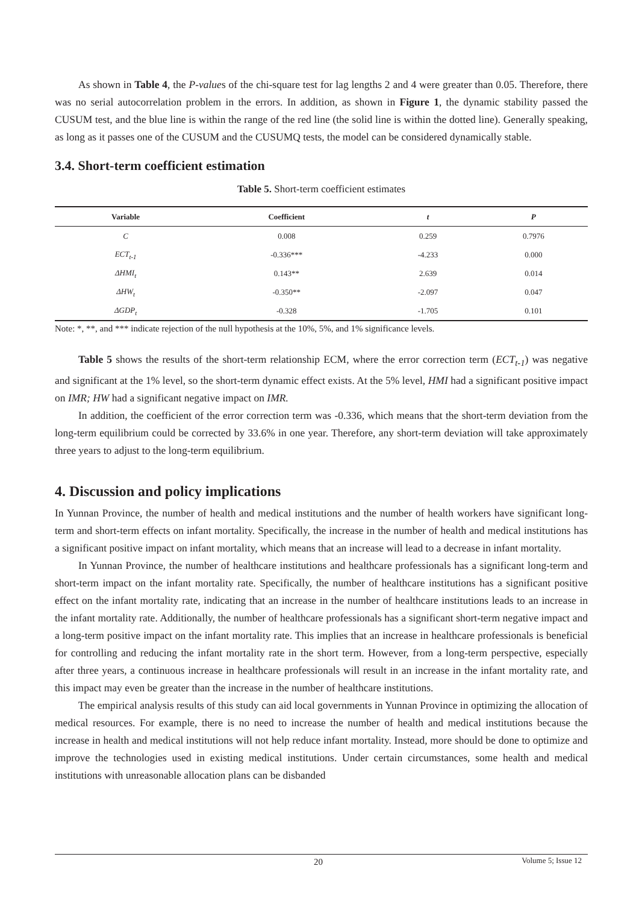As shown in Table 4, the P-values of the chi-square test for lag lengths 2 and 4 were greater than 0.05. Therefore, there was no serial autocorrelation problem in the errors. In addition, as shown in Figure 1, the dynamic stability passed the CUSUM test, and the blue line is within the range of the red line (the solid line is within the dotted line). Generally speaking, as long as it passes one of the CUSUM and the CUSUMQ tests, the model can be considered dynamically stable.
3.4. Short-term coefficient estimation
Table 5. Short-term coefficient estimates
| Variable | Coefficient | t | P |
| --- | --- | --- | --- |
| C | 0.008 | 0.259 | 0.7976 |
| ECT<sub>t-1</sub> | -0.336*** | -4.233 | 0.000 |
| ΔHMI<sub>t</sub> | 0.143** | 2.639 | 0.014 |
| ΔHW<sub>t</sub> | -0.350** | -2.097 | 0.047 |
| ΔGDP<sub>t</sub> | -0.328 | -1.705 | 0.101 |
Note: *, **, and *** indicate rejection of the null hypothesis at the 10%, 5%, and 1% significance levels.
Table 5 shows the results of the short-term relationship ECM, where the error correction term (ECT<sub>t-1</sub>) was negative and significant at the 1% level, so the short-term dynamic effect exists. At the 5% level, HMI had a significant positive impact on IMR; HW had a significant negative impact on IMR.
In addition, the coefficient of the error correction term was -0.336, which means that the short-term deviation from the long-term equilibrium could be corrected by 33.6% in one year. Therefore, any short-term deviation will take approximately three years to adjust to the long-term equilibrium.
4. Discussion and policy implications
In Yunnan Province, the number of health and medical institutions and the number of health workers have significant long-term and short-term effects on infant mortality. Specifically, the increase in the number of health and medical institutions has a significant positive impact on infant mortality, which means that an increase will lead to a decrease in infant mortality.
In Yunnan Province, the number of healthcare institutions and healthcare professionals has a significant long-term and short-term impact on the infant mortality rate. Specifically, the number of healthcare institutions has a significant positive effect on the infant mortality rate, indicating that an increase in the number of healthcare institutions leads to an increase in the infant mortality rate. Additionally, the number of healthcare professionals has a significant short-term negative impact and a long-term positive impact on the infant mortality rate. This implies that an increase in healthcare professionals is beneficial for controlling and reducing the infant mortality rate in the short term. However, from a long-term perspective, especially after three years, a continuous increase in healthcare professionals will result in an increase in the infant mortality rate, and this impact may even be greater than the increase in the number of healthcare institutions.
The empirical analysis results of this study can aid local governments in Yunnan Province in optimizing the allocation of medical resources. For example, there is no need to increase the number of health and medical institutions because the increase in health and medical institutions will not help reduce infant mortality. Instead, more should be done to optimize and improve the technologies used in existing medical institutions. Under certain circumstances, some health and medical institutions with unreasonable allocation plans can be disbanded
20 Volume 5; Issue 12